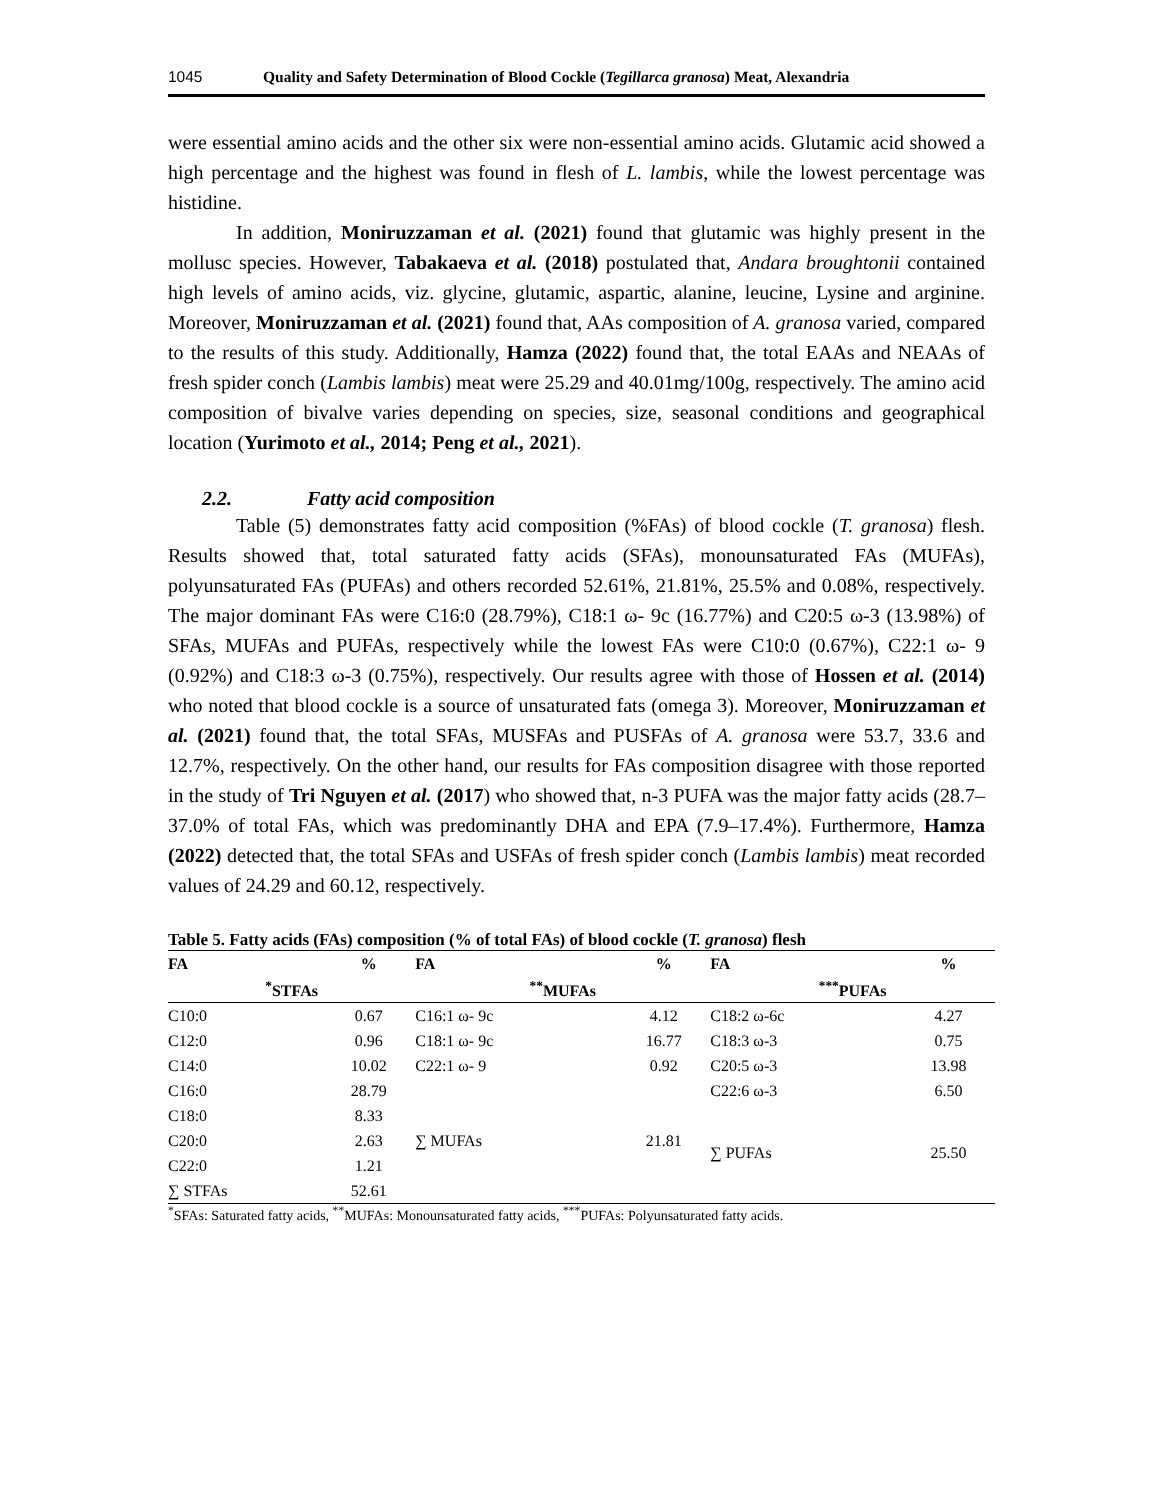1045 Quality and Safety Determination of Blood Cockle (Tegillarca granosa) Meat, Alexandria
were essential amino acids and the other six were non-essential amino acids. Glutamic acid showed a high percentage and the highest was found in flesh of L. lambis, while the lowest percentage was histidine.
In addition, Moniruzzaman et al. (2021) found that glutamic was highly present in the mollusc species. However, Tabakaeva et al. (2018) postulated that, Andara broughtonii contained high levels of amino acids, viz. glycine, glutamic, aspartic, alanine, leucine, Lysine and arginine. Moreover, Moniruzzaman et al. (2021) found that, AAs composition of A. granosa varied, compared to the results of this study. Additionally, Hamza (2022) found that, the total EAAs and NEAAs of fresh spider conch (Lambis lambis) meat were 25.29 and 40.01mg/100g, respectively. The amino acid composition of bivalve varies depending on species, size, seasonal conditions and geographical location (Yurimoto et al., 2014; Peng et al., 2021).
2.2. Fatty acid composition
Table (5) demonstrates fatty acid composition (%FAs) of blood cockle (T. granosa) flesh. Results showed that, total saturated fatty acids (SFAs), monounsaturated FAs (MUFAs), polyunsaturated FAs (PUFAs) and others recorded 52.61%, 21.81%, 25.5% and 0.08%, respectively. The major dominant FAs were C16:0 (28.79%), C18:1 ω- 9c (16.77%) and C20:5 ω-3 (13.98%) of SFAs, MUFAs and PUFAs, respectively while the lowest FAs were C10:0 (0.67%), C22:1 ω- 9 (0.92%) and C18:3 ω-3 (0.75%), respectively. Our results agree with those of Hossen et al. (2014) who noted that blood cockle is a source of unsaturated fats (omega 3). Moreover, Moniruzzaman et al. (2021) found that, the total SFAs, MUSFAs and PUSFAs of A. granosa were 53.7, 33.6 and 12.7%, respectively. On the other hand, our results for FAs composition disagree with those reported in the study of Tri Nguyen et al. (2017) who showed that, n-3 PUFA was the major fatty acids (28.7–37.0% of total FAs, which was predominantly DHA and EPA (7.9–17.4%). Furthermore, Hamza (2022) detected that, the total SFAs and USFAs of fresh spider conch (Lambis lambis) meat recorded values of 24.29 and 60.12, respectively.
Table 5. Fatty acids (FAs) composition (% of total FAs) of blood cockle (T. granosa) flesh
| FA | % | FA | % | FA | % |
| --- | --- | --- | --- | --- | --- |
| <sup>*</sup> STFAs | | <sup>**</sup> MUFAs | | <sup>***</sup> PUFAs | |
| C10:0 | 0.67 | C16:1 ω- 9c | 4.12 | C18:2 ω-6c | 4.27 |
| C12:0 | 0.96 | C18:1 ω- 9c | 16.77 | C18:3 ω-3 | 0.75 |
| C14:0 | 10.02 | C22:1 ω- 9 | 0.92 | C20:5 ω-3 | 13.98 |
| C16:0 | 28.79 | | | C22:6 ω-3 | 6.50 |
| C18:0 | 8.33 | | | | |
| C20:0 | 2.63 | ∑ MUFAs | 21.81 | ∑ PUFAs | 25.50 |
| C22:0 | 1.21 | | | | |
| ∑ STFAs | 52.61 | | | | |
<sup>*</sup> SFAs: Saturated fatty acids, <sup>**</sup>MUFAs: Monounsaturated fatty acids, <sup>***</sup>PUFAs: Polyunsaturated fatty acids.